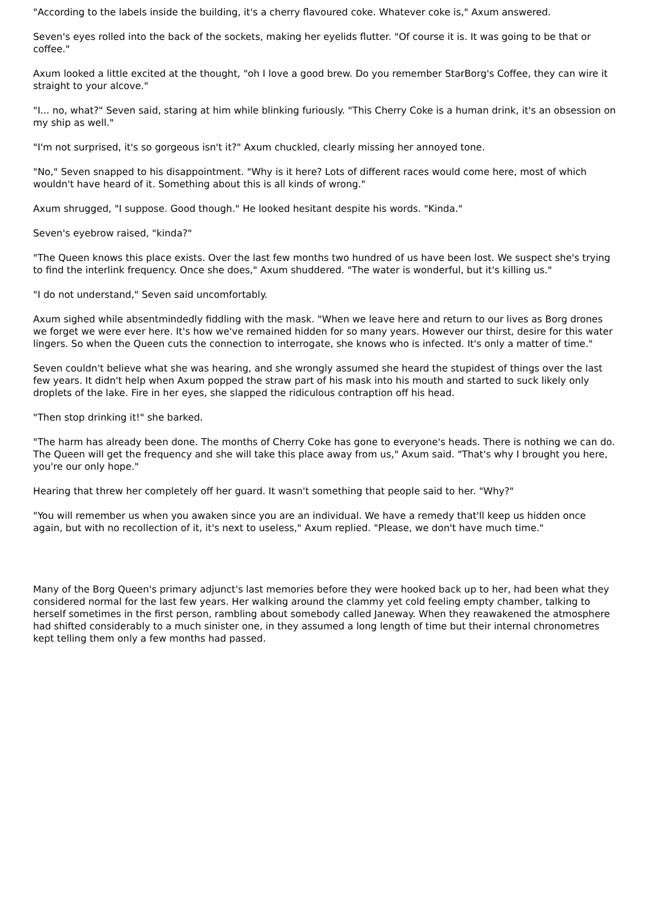"According to the labels inside the building, it's a cherry flavoured coke. Whatever coke is," Axum answered.
Seven's eyes rolled into the back of the sockets, making her eyelids flutter. "Of course it is. It was going to be that or coffee."
Axum looked a little excited at the thought, "oh I love a good brew. Do you remember StarBorg's Coffee, they can wire it straight to your alcove."
"I... no, what?" Seven said, staring at him while blinking furiously. "This Cherry Coke is a human drink, it's an obsession on my ship as well."
"I'm not surprised, it's so gorgeous isn't it?" Axum chuckled, clearly missing her annoyed tone.
"No," Seven snapped to his disappointment. "Why is it here? Lots of different races would come here, most of which wouldn't have heard of it. Something about this is all kinds of wrong."
Axum shrugged, "I suppose. Good though." He looked hesitant despite his words. "Kinda."
Seven's eyebrow raised, "kinda?"
"The Queen knows this place exists. Over the last few months two hundred of us have been lost. We suspect she's trying to find the interlink frequency. Once she does," Axum shuddered. "The water is wonderful, but it's killing us."
"I do not understand," Seven said uncomfortably.
Axum sighed while absentmindedly fiddling with the mask. "When we leave here and return to our lives as Borg drones we forget we were ever here. It's how we've remained hidden for so many years. However our thirst, desire for this water lingers. So when the Queen cuts the connection to interrogate, she knows who is infected. It's only a matter of time."
Seven couldn't believe what she was hearing, and she wrongly assumed she heard the stupidest of things over the last few years. It didn't help when Axum popped the straw part of his mask into his mouth and started to suck likely only droplets of the lake. Fire in her eyes, she slapped the ridiculous contraption off his head.
"Then stop drinking it!" she barked.
"The harm has already been done. The months of Cherry Coke has gone to everyone's heads. There is nothing we can do. The Queen will get the frequency and she will take this place away from us," Axum said. "That's why I brought you here, you're our only hope."
Hearing that threw her completely off her guard. It wasn't something that people said to her. "Why?"
"You will remember us when you awaken since you are an individual. We have a remedy that'll keep us hidden once again, but with no recollection of it, it's next to useless," Axum replied. "Please, we don't have much time."
Many of the Borg Queen's primary adjunct's last memories before they were hooked back up to her, had been what they considered normal for the last few years. Her walking around the clammy yet cold feeling empty chamber, talking to herself sometimes in the first person, rambling about somebody called Janeway. When they reawakened the atmosphere had shifted considerably to a much sinister one, in they assumed a long length of time but their internal chronometres kept telling them only a few months had passed.